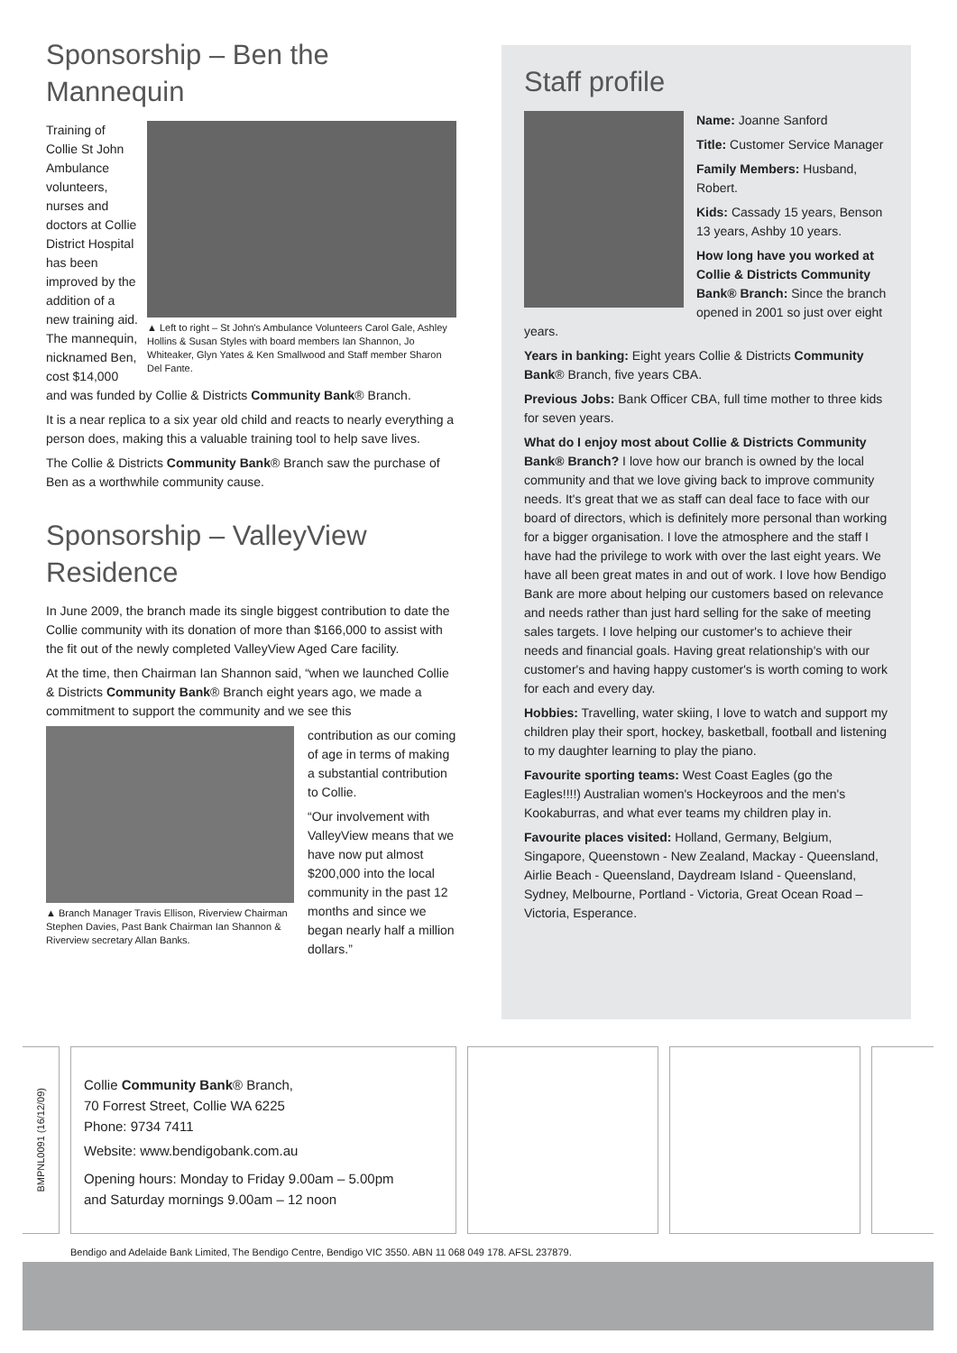Sponsorship – Ben the Mannequin
▲ Left to right – St John's Ambulance Volunteers Carol Gale, Ashley Hollins & Susan Styles with board members Ian Shannon, Jo Whiteaker, Glyn Yates & Ken Smallwood and Staff member Sharon Del Fante.
Training of Collie St John Ambulance volunteers, nurses and doctors at Collie District Hospital has been improved by the addition of a new training aid. The mannequin, nicknamed Ben, cost $14,000 and was funded by Collie & Districts Community Bank® Branch.
It is a near replica to a six year old child and reacts to nearly everything a person does, making this a valuable training tool to help save lives.
The Collie & Districts Community Bank® Branch saw the purchase of Ben as a worthwhile community cause.
Sponsorship – ValleyView Residence
In June 2009, the branch made its single biggest contribution to date the Collie community with its donation of more than $166,000 to assist with the fit out of the newly completed ValleyView Aged Care facility.
At the time, then Chairman Ian Shannon said, “when we launched Collie & Districts Community Bank® Branch eight years ago, we made a commitment to support the community and we see this
▲ Branch Manager Travis Ellison, Riverview Chairman Stephen Davies, Past Bank Chairman Ian Shannon & Riverview secretary Allan Banks.
contribution as our coming of age in terms of making a substantial contribution to Collie.
“Our involvement with ValleyView means that we have now put almost $200,000 into the local community in the past 12 months and since we began nearly half a million dollars.”
Staff profile
Name: Joanne Sanford
Title: Customer Service Manager
Family Members: Husband, Robert.
Kids: Cassady 15 years, Benson 13 years, Ashby 10 years.
How long have you worked at Collie & Districts Community Bank® Branch: Since the branch opened in 2001 so just over eight years.
Years in banking: Eight years Collie & Districts Community Bank® Branch, five years CBA.
Previous Jobs: Bank Officer CBA, full time mother to three kids for seven years.
What do I enjoy most about Collie & Districts Community Bank® Branch? I love how our branch is owned by the local community and that we love giving back to improve community needs. It's great that we as staff can deal face to face with our board of directors, which is definitely more personal than working for a bigger organisation. I love the atmosphere and the staff I have had the privilege to work with over the last eight years. We have all been great mates in and out of work. I love how Bendigo Bank are more about helping our customers based on relevance and needs rather than just hard selling for the sake of meeting sales targets. I love helping our customer's to achieve their needs and financial goals. Having great relationship's with our customer's and having happy customer's is worth coming to work for each and every day.
Hobbies: Travelling, water skiing, I love to watch and support my children play their sport, hockey, basketball, football and listening to my daughter learning to play the piano.
Favourite sporting teams: West Coast Eagles (go the Eagles!!!!) Australian women's Hockeyroos and the men's Kookaburras, and what ever teams my children play in.
Favourite places visited: Holland, Germany, Belgium, Singapore, Queenstown - New Zealand, Mackay - Queensland, Airlie Beach - Queensland, Daydream Island - Queensland, Sydney, Melbourne, Portland - Victoria, Great Ocean Road – Victoria, Esperance.
BMPNL0091 (16/12/09)
Collie Community Bank® Branch,
70 Forrest Street, Collie WA 6225
Phone: 9734 7411
Website: www.bendigobank.com.au
Opening hours: Monday to Friday 9.00am – 5.00pm
and Saturday mornings 9.00am – 12 noon
Bendigo and Adelaide Bank Limited, The Bendigo Centre, Bendigo VIC 3550. ABN 11 068 049 178. AFSL 237879.